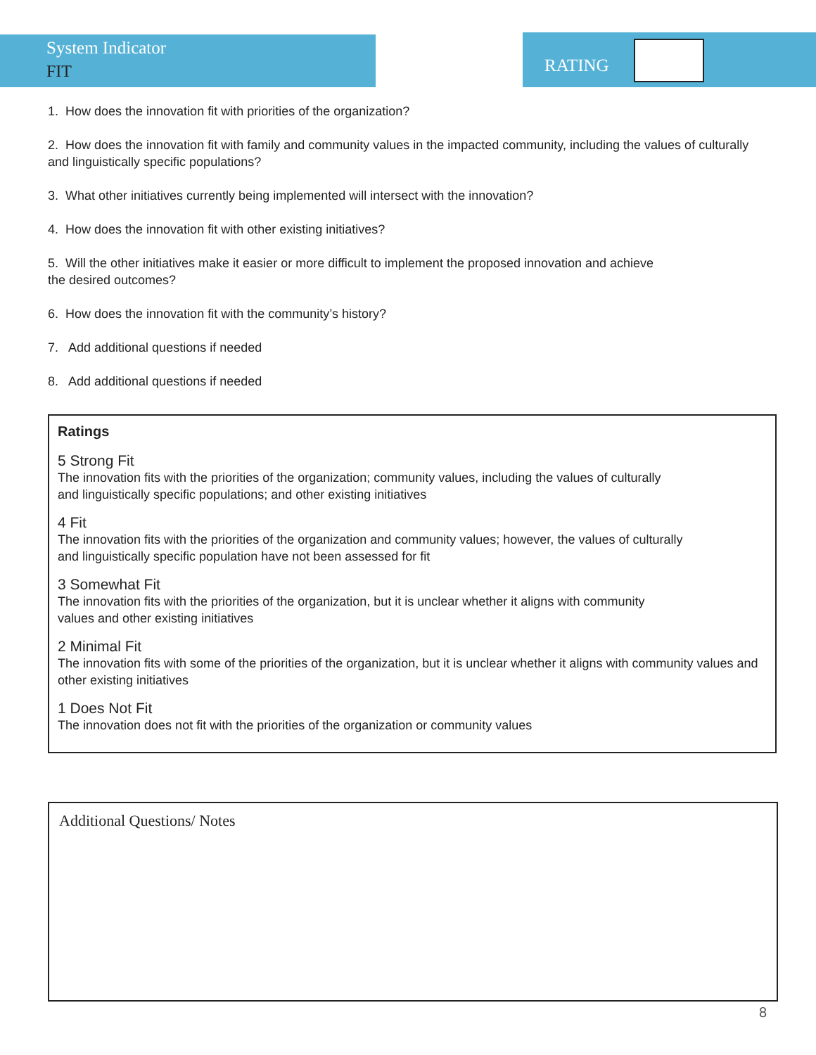System Indicator
FIT
RATING
1. How does the innovation fit with priorities of the organization?
2. How does the innovation fit with family and community values in the impacted community, including the values of culturally and linguistically specific populations?
3. What other initiatives currently being implemented will intersect with the innovation?
4. How does the innovation fit with other existing initiatives?
5. Will the other initiatives make it easier or more difficult to implement the proposed innovation and achieve
the desired outcomes?
6. How does the innovation fit with the community’s history?
7. Add additional questions if needed
8. Add additional questions if needed
Ratings
5 Strong Fit
The innovation fits with the priorities of the organization; community values, including the values of culturally
and linguistically specific populations; and other existing initiatives
4 Fit
The innovation fits with the priorities of the organization and community values; however, the values of culturally
and linguistically specific population have not been assessed for fit
3 Somewhat Fit
The innovation fits with the priorities of the organization, but it is unclear whether it aligns with community
values and other existing initiatives
2 Minimal Fit
The innovation fits with some of the priorities of the organization, but it is unclear whether it aligns with community values and other existing initiatives
1 Does Not Fit
The innovation does not fit with the priorities of the organization or community values
Additional Questions/ Notes
8